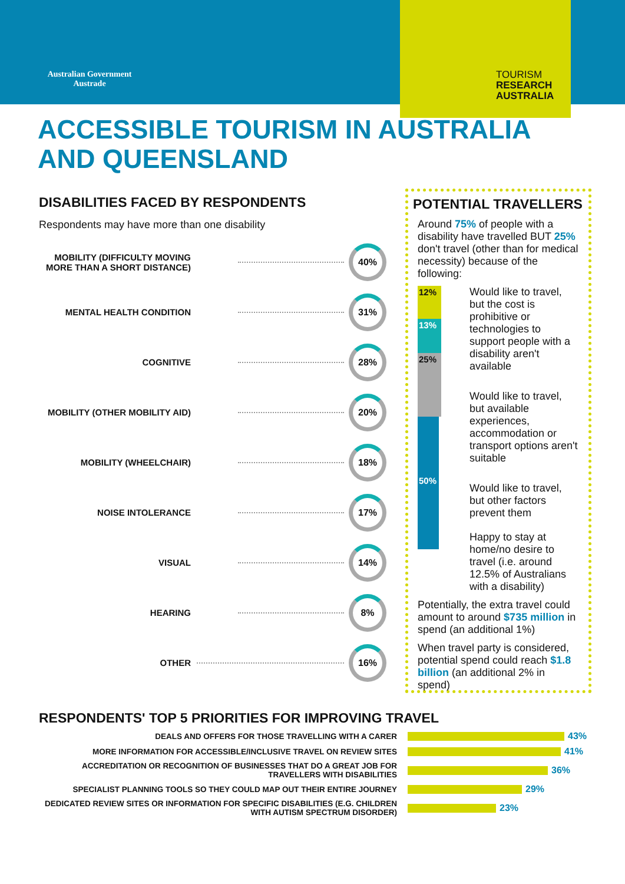Australian Government
Austrade
TOURISM
RESEARCH
AUSTRALIA
ACCESSIBLE TOURISM IN AUSTRALIA AND QUEENSLAND
DISABILITIES FACED BY RESPONDENTS
Respondents may have more than one disability
MOBILITY (DIFFICULTY MOVING MORE THAN A SHORT DISTANCE)
40%
MENTAL HEALTH CONDITION
31%
COGNITIVE
28%
MOBILITY (OTHER MOBILITY AID)
20%
MOBILITY (WHEELCHAIR)
18%
NOISE INTOLERANCE
17%
VISUAL
14%
HEARING
8%
OTHER
16%
POTENTIAL TRAVELLERS
Around 75% of people with a disability have travelled BUT 25% don't travel (other than for medical necessity) because of the following:
12%
13%
25%
50%
Would like to travel, but the cost is prohibitive or technologies to support people with a disability aren't available
Would like to travel, but available experiences, accommodation or transport options aren't suitable
Would like to travel, but other factors prevent them
Happy to stay at home/no desire to travel (i.e. around 12.5% of Australians with a disability)
Potentially, the extra travel could amount to around $735 million in spend (an additional 1%)
When travel party is considered, potential spend could reach $1.8 billion (an additional 2% in spend)
RESPONDENTS' TOP 5 PRIORITIES FOR IMPROVING TRAVEL
DEALS AND OFFERS FOR THOSE TRAVELLING WITH A CARER
43%
MORE INFORMATION FOR ACCESSIBLE/INCLUSIVE TRAVEL ON REVIEW SITES
41%
ACCREDITATION OR RECOGNITION OF BUSINESSES THAT DO A GREAT JOB FOR TRAVELLERS WITH DISABILITIES
36%
SPECIALIST PLANNING TOOLS SO THEY COULD MAP OUT THEIR ENTIRE JOURNEY
29%
DEDICATED REVIEW SITES OR INFORMATION FOR SPECIFIC DISABILITIES (E.G. CHILDREN WITH AUTISM SPECTRUM DISORDER)
23%